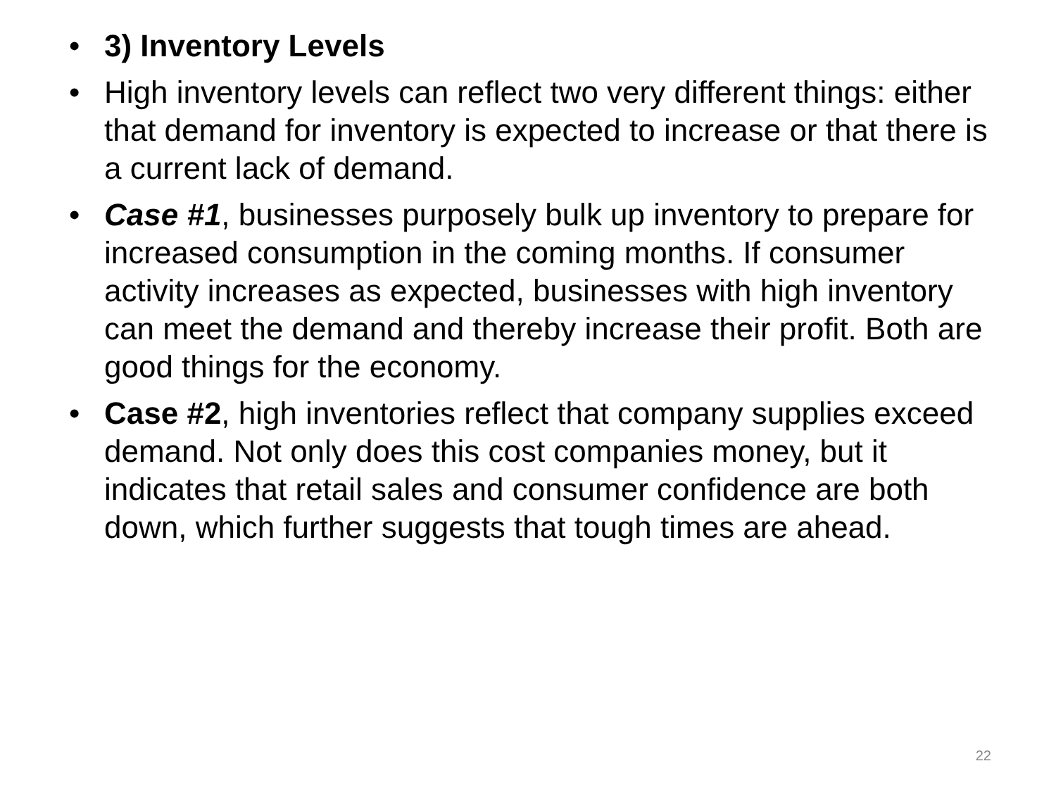• 3) Inventory Levels
• High inventory levels can reflect two very different things: either that demand for inventory is expected to increase or that there is a current lack of demand.
• Case #1, businesses purposely bulk up inventory to prepare for increased consumption in the coming months. If consumer activity increases as expected, businesses with high inventory can meet the demand and thereby increase their profit. Both are good things for the economy.
• Case #2, high inventories reflect that company supplies exceed demand. Not only does this cost companies money, but it indicates that retail sales and consumer confidence are both down, which further suggests that tough times are ahead.
22